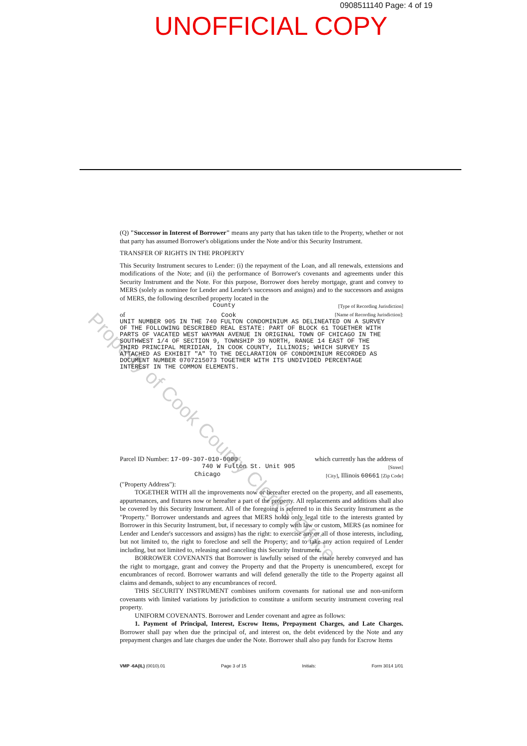0908511140 Page: 4 of 19
UNOFFICIAL COPY
Property of Cook County Clerk's Office
(Q) "Successor in Interest of Borrower" means any party that has taken title to the Property, whether or not that party has assumed Borrower's obligations under the Note and/or this Security Instrument.
TRANSFER OF RIGHTS IN THE PROPERTY
This Security Instrument secures to Lender: (i) the repayment of the Loan, and all renewals, extensions and modifications of the Note; and (ii) the performance of Borrower's covenants and agreements under this Security Instrument and the Note. For this purpose, Borrower does hereby mortgage, grant and convey to MERS (solely as nominee for Lender and Lender's successors and assigns) and to the successors and assigns of MERS, the following described property located in the
County [Type of Recording Jurisdiction]
of Cook [Name of Recording Jurisdiction]:
UNIT NUMBER 905 IN THE 740 FULTON CONDOMINIUM AS DELINEATED ON A SURVEY
OF THE FOLLOWING DESCRIBED REAL ESTATE: PART OF BLOCK 61 TOGETHER WITH
PARTS OF VACATED WEST WAYMAN AVENUE IN ORIGINAL TOWN OF CHICAGO IN THE
SOUTHWEST 1/4 OF SECTION 9, TOWNSHIP 39 NORTH, RANGE 14 EAST OF THE
THIRD PRINCIPAL MERIDIAN, IN COOK COUNTY, ILLINOIS; WHICH SURVEY IS
ATTACHED AS EXHIBIT "A" TO THE DECLARATION OF CONDOMINIUM RECORDED AS
DOCUMENT NUMBER 0707215073 TOGETHER WITH ITS UNDIVIDED PERCENTAGE
INTEREST IN THE COMMON ELEMENTS.
Parcel ID Number: 17-09-307-010-0000 which currently has the address of
740 W Fulton St. Unit 905 [Street]
Chicago [City], Illinois 60661 [Zip Code]
("Property Address"):
TOGETHER WITH all the improvements now or hereafter erected on the property, and all easements, appurtenances, and fixtures now or hereafter a part of the property. All replacements and additions shall also be covered by this Security Instrument. All of the foregoing is referred to in this Security Instrument as the "Property." Borrower understands and agrees that MERS holds only legal title to the interests granted by Borrower in this Security Instrument, but, if necessary to comply with law or custom, MERS (as nominee for Lender and Lender's successors and assigns) has the right: to exercise any or all of those interests, including, but not limited to, the right to foreclose and sell the Property; and to take any action required of Lender including, but not limited to, releasing and canceling this Security Instrument.
BORROWER COVENANTS that Borrower is lawfully seised of the estate hereby conveyed and has the right to mortgage, grant and convey the Property and that the Property is unencumbered, except for encumbrances of record. Borrower warrants and will defend generally the title to the Property against all claims and demands, subject to any encumbrances of record.
THIS SECURITY INSTRUMENT combines uniform covenants for national use and non-uniform covenants with limited variations by jurisdiction to constitute a uniform security instrument covering real property.
UNIFORM COVENANTS. Borrower and Lender covenant and agree as follows:
1. Payment of Principal, Interest, Escrow Items, Prepayment Charges, and Late Charges. Borrower shall pay when due the principal of, and interest on, the debt evidenced by the Note and any prepayment charges and late charges due under the Note. Borrower shall also pay funds for Escrow Items
VMP -6A(IL) (0010).01 Page 3 of 15 Initials: Form 3014 1/01